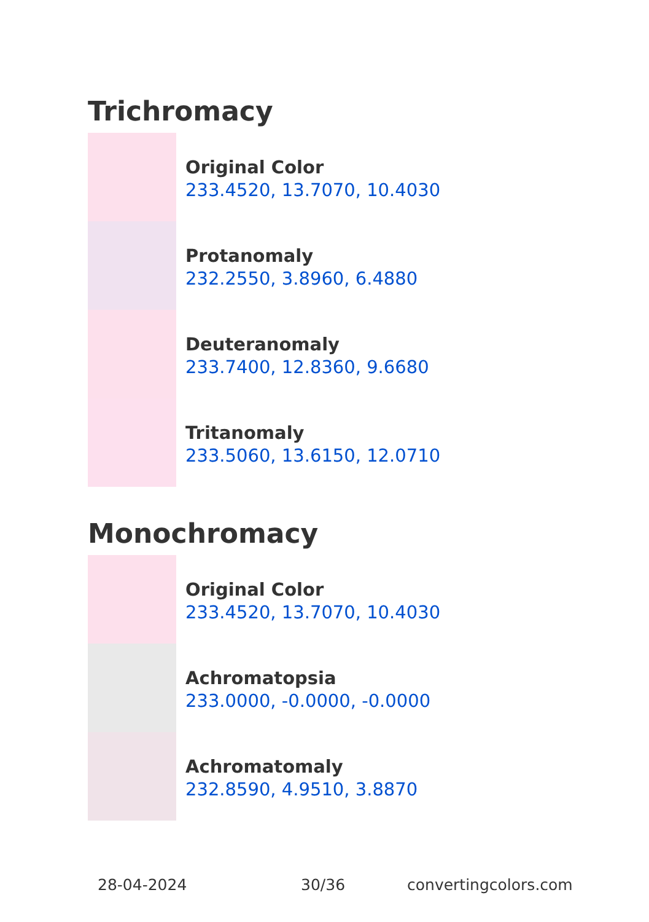Trichromacy
Original Color
233.4520, 13.7070, 10.4030
Protanomaly
232.2550, 3.8960, 6.4880
Deuteranomaly
233.7400, 12.8360, 9.6680
Tritanomaly
233.5060, 13.6150, 12.0710
Monochromacy
Original Color
233.4520, 13.7070, 10.4030
Achromatopsia
233.0000, -0.0000, -0.0000
Achromatomaly
232.8590, 4.9510, 3.8870
28-04-2024 30/36 convertingcolors.com